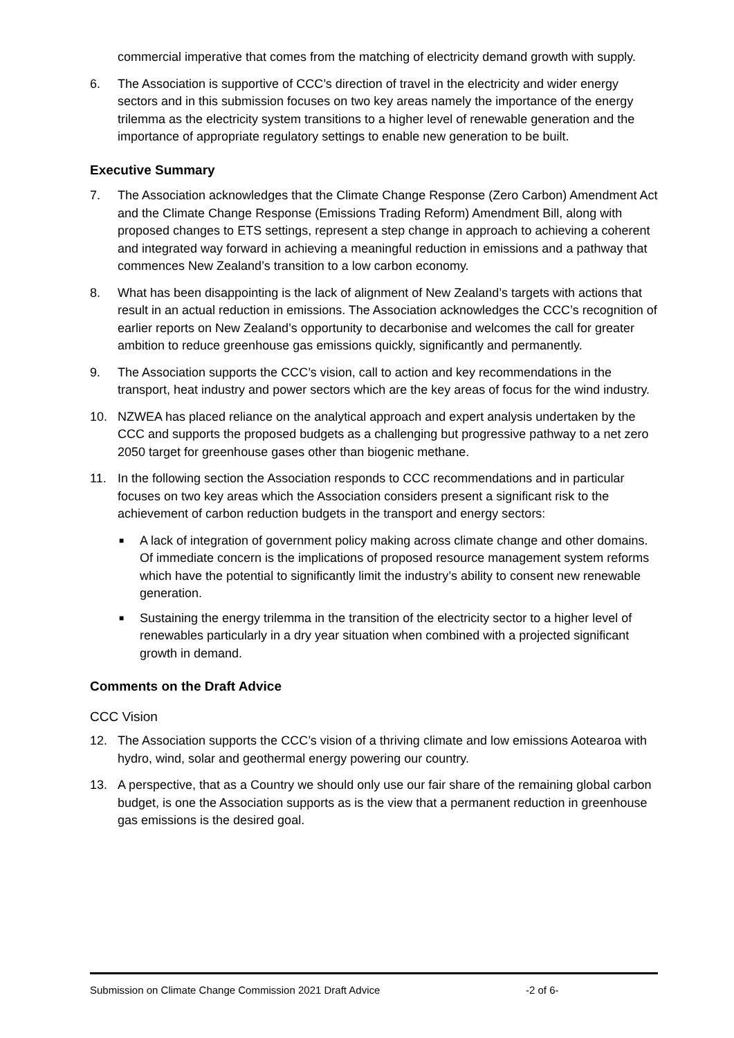commercial imperative that comes from the matching of electricity demand growth with supply.
6. The Association is supportive of CCC’s direction of travel in the electricity and wider energy sectors and in this submission focuses on two key areas namely the importance of the energy trilemma as the electricity system transitions to a higher level of renewable generation and the importance of appropriate regulatory settings to enable new generation to be built.
Executive Summary
7. The Association acknowledges that the Climate Change Response (Zero Carbon) Amendment Act and the Climate Change Response (Emissions Trading Reform) Amendment Bill, along with proposed changes to ETS settings, represent a step change in approach to achieving a coherent and integrated way forward in achieving a meaningful reduction in emissions and a pathway that commences New Zealand’s transition to a low carbon economy.
8. What has been disappointing is the lack of alignment of New Zealand’s targets with actions that result in an actual reduction in emissions. The Association acknowledges the CCC’s recognition of earlier reports on New Zealand’s opportunity to decarbonise and welcomes the call for greater ambition to reduce greenhouse gas emissions quickly, significantly and permanently.
9. The Association supports the CCC’s vision, call to action and key recommendations in the transport, heat industry and power sectors which are the key areas of focus for the wind industry.
10. NZWEA has placed reliance on the analytical approach and expert analysis undertaken by the CCC and supports the proposed budgets as a challenging but progressive pathway to a net zero 2050 target for greenhouse gases other than biogenic methane.
11. In the following section the Association responds to CCC recommendations and in particular focuses on two key areas which the Association considers present a significant risk to the achievement of carbon reduction budgets in the transport and energy sectors:
■
A lack of integration of government policy making across climate change and other domains. Of immediate concern is the implications of proposed resource management system reforms which have the potential to significantly limit the industry’s ability to consent new renewable generation.
■
Sustaining the energy trilemma in the transition of the electricity sector to a higher level of renewables particularly in a dry year situation when combined with a projected significant growth in demand.
Comments on the Draft Advice
CCC Vision
12. The Association supports the CCC’s vision of a thriving climate and low emissions Aotearoa with hydro, wind, solar and geothermal energy powering our country.
13. A perspective, that as a Country we should only use our fair share of the remaining global carbon budget, is one the Association supports as is the view that a permanent reduction in greenhouse gas emissions is the desired goal.
Submission on Climate Change Commission 2021 Draft Advice -2 of 6-